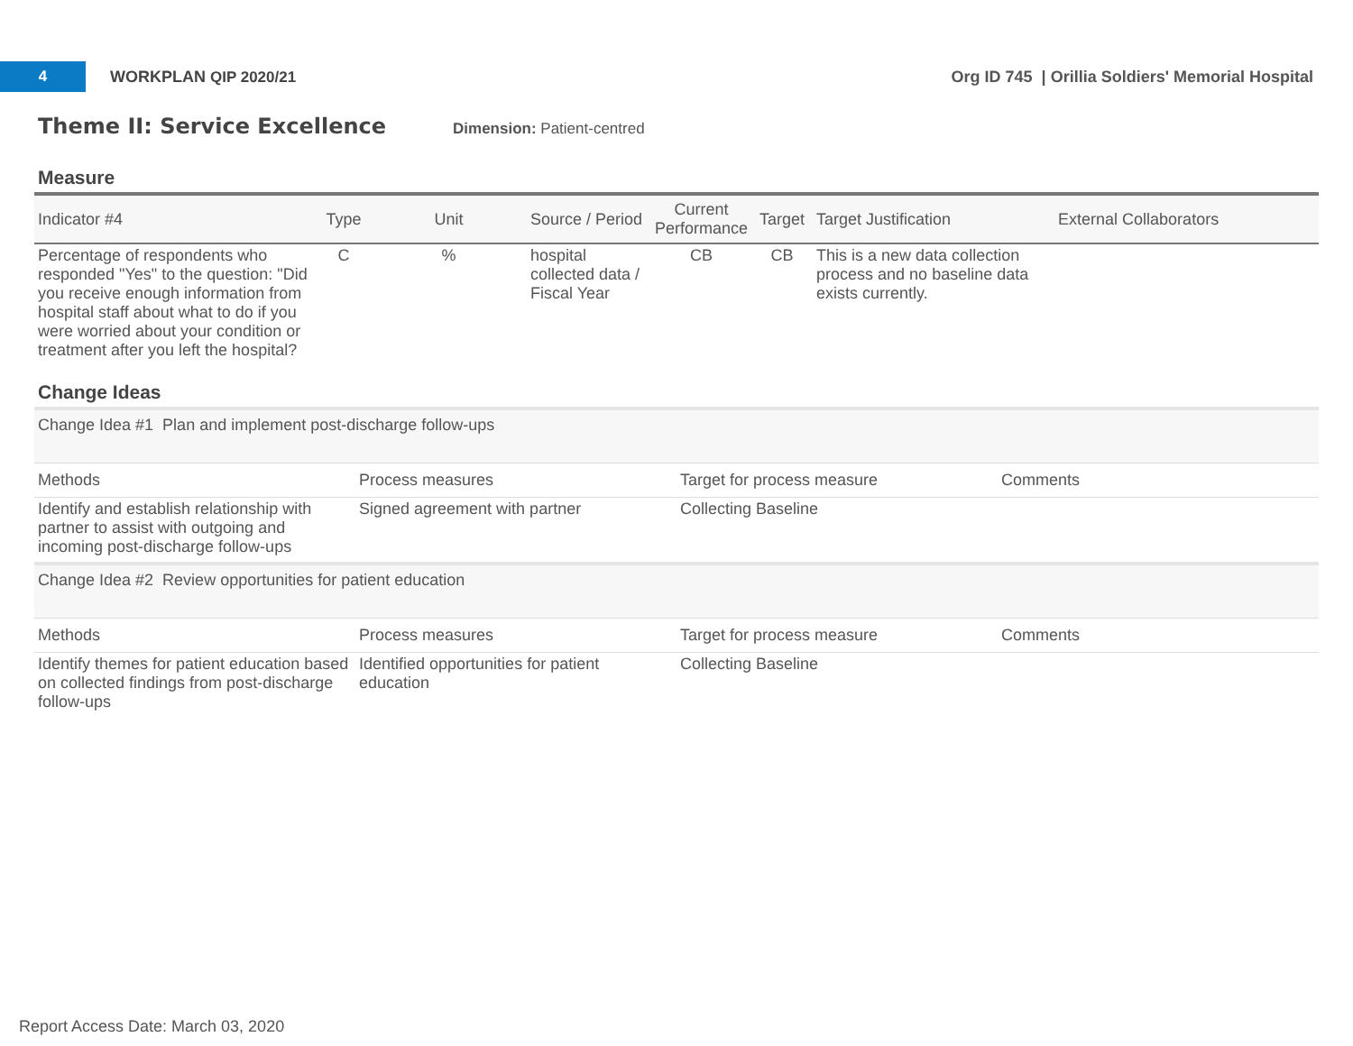4
WORKPLAN QIP 2020/21
Org ID 745 | Orillia Soldiers' Memorial Hospital
Theme II: Service Excellence
Dimension: Patient-centred
Measure
| Indicator #4 | Type | Unit | Source / Period | Current Performance | Target | Target Justification | External Collaborators |
| --- | --- | --- | --- | --- | --- | --- | --- |
| Percentage of respondents who responded "Yes" to the question: "Did you receive enough information from hospital staff about what to do if you were worried about your condition or treatment after you left the hospital? | C | % | hospital collected data / Fiscal Year | CB | CB | This is a new data collection process and no baseline data exists currently. | |
Change Ideas
| Change Idea #1 Plan and implement post-discharge follow-ups | | | |
| Methods | Process measures | Target for process measure | Comments |
| Identify and establish relationship with partner to assist with outgoing and incoming post-discharge follow-ups | Signed agreement with partner | Collecting Baseline | |
| Change Idea #2 Review opportunities for patient education | | | |
| Methods | Process measures | Target for process measure | Comments |
| Identify themes for patient education based on collected findings from post-discharge follow-ups | Identified opportunities for patient education | Collecting Baseline | |
Report Access Date: March 03, 2020